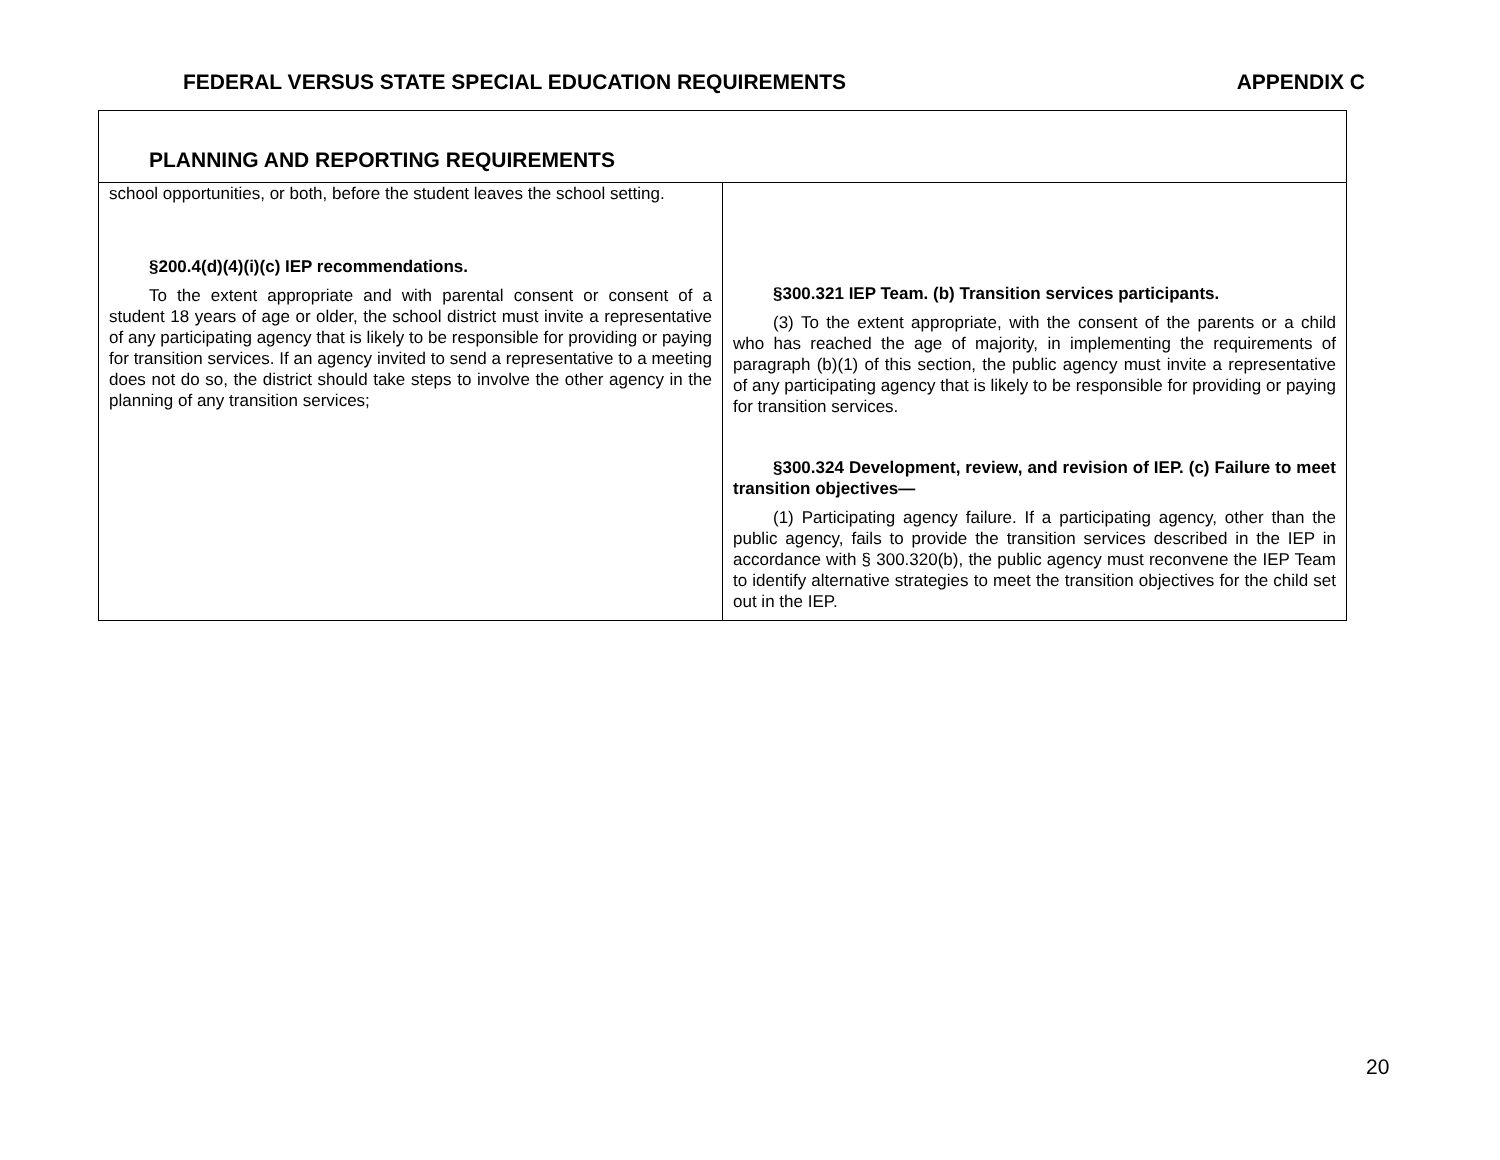FEDERAL VERSUS STATE SPECIAL EDUCATION REQUIREMENTS APPENDIX C
| PLANNING AND REPORTING REQUIREMENTS | |
| school opportunities, or both, before the student leaves the school setting. §200.4(d)(4)(i)(c) IEP recommendations. To the extent appropriate and with parental consent or consent of a student 18 years of age or older, the school district must invite a representative of any participating agency that is likely to be responsible for providing or paying for transition services. If an agency invited to send a representative to a meeting does not do so, the district should take steps to involve the other agency in the planning of any transition services; | §300.321 IEP Team. (b) Transition services participants. (3) To the extent appropriate, with the consent of the parents or a child who has reached the age of majority, in implementing the requirements of paragraph (b)(1) of this section, the public agency must invite a representative of any participating agency that is likely to be responsible for providing or paying for transition services. §300.324 Development, review, and revision of IEP. (c) Failure to meet transition objectives— (1) Participating agency failure. If a participating agency, other than the public agency, fails to provide the transition services described in the IEP in accordance with § 300.320(b), the public agency must reconvene the IEP Team to identify alternative strategies to meet the transition objectives for the child set out in the IEP. |
20